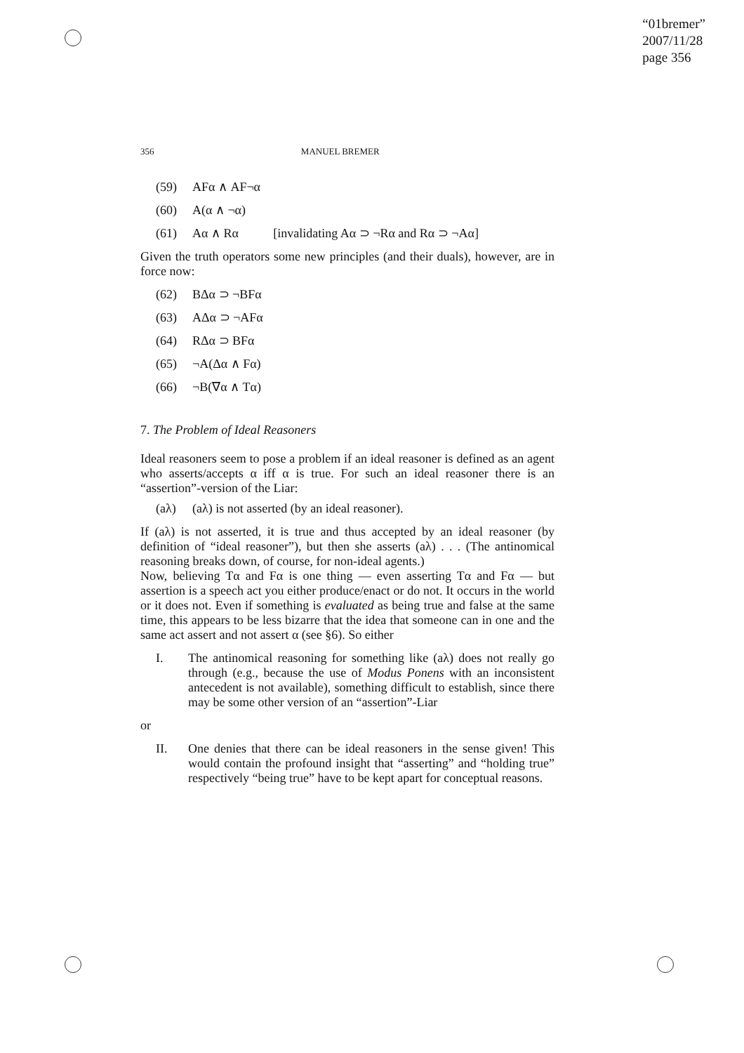“01bremer”
2007/11/28
page 356
356 MANUEL BREMER
(59) AFα ∧ AF¬α
(60) A(α ∧ ¬α)
(61) Aα ∧ Rα [invalidating Aα ⊃ ¬Rα and Rα ⊃ ¬Aα]
Given the truth operators some new principles (and their duals), however, are in force now:
(62) BΔα ⊃ ¬BFα
(63) AΔα ⊃ ¬AFα
(64) RΔα ⊃ BFα
(65) ¬A(Δα ∧ Fα)
(66) ¬B(∇α ∧ Tα)
7. The Problem of Ideal Reasoners
Ideal reasoners seem to pose a problem if an ideal reasoner is defined as an agent who asserts/accepts α iff α is true. For such an ideal reasoner there is an “assertion”-version of the Liar:
(aλ) (aλ) is not asserted (by an ideal reasoner).
If (aλ) is not asserted, it is true and thus accepted by an ideal reasoner (by definition of “ideal reasoner”), but then she asserts (aλ) . . . (The antinomical reasoning breaks down, of course, for non-ideal agents.)
Now, believing Tα and Fα is one thing — even asserting Tα and Fα — but assertion is a speech act you either produce/enact or do not. It occurs in the world or it does not. Even if something is evaluated as being true and false at the same time, this appears to be less bizarre that the idea that someone can in one and the same act assert and not assert α (see §6). So either
I. The antinomical reasoning for something like (aλ) does not really go through (e.g., because the use of Modus Ponens with an inconsistent antecedent is not available), something difficult to establish, since there may be some other version of an “assertion”-Liar
or
II. One denies that there can be ideal reasoners in the sense given! This would contain the profound insight that “asserting” and “holding true” respectively “being true” have to be kept apart for conceptual reasons.